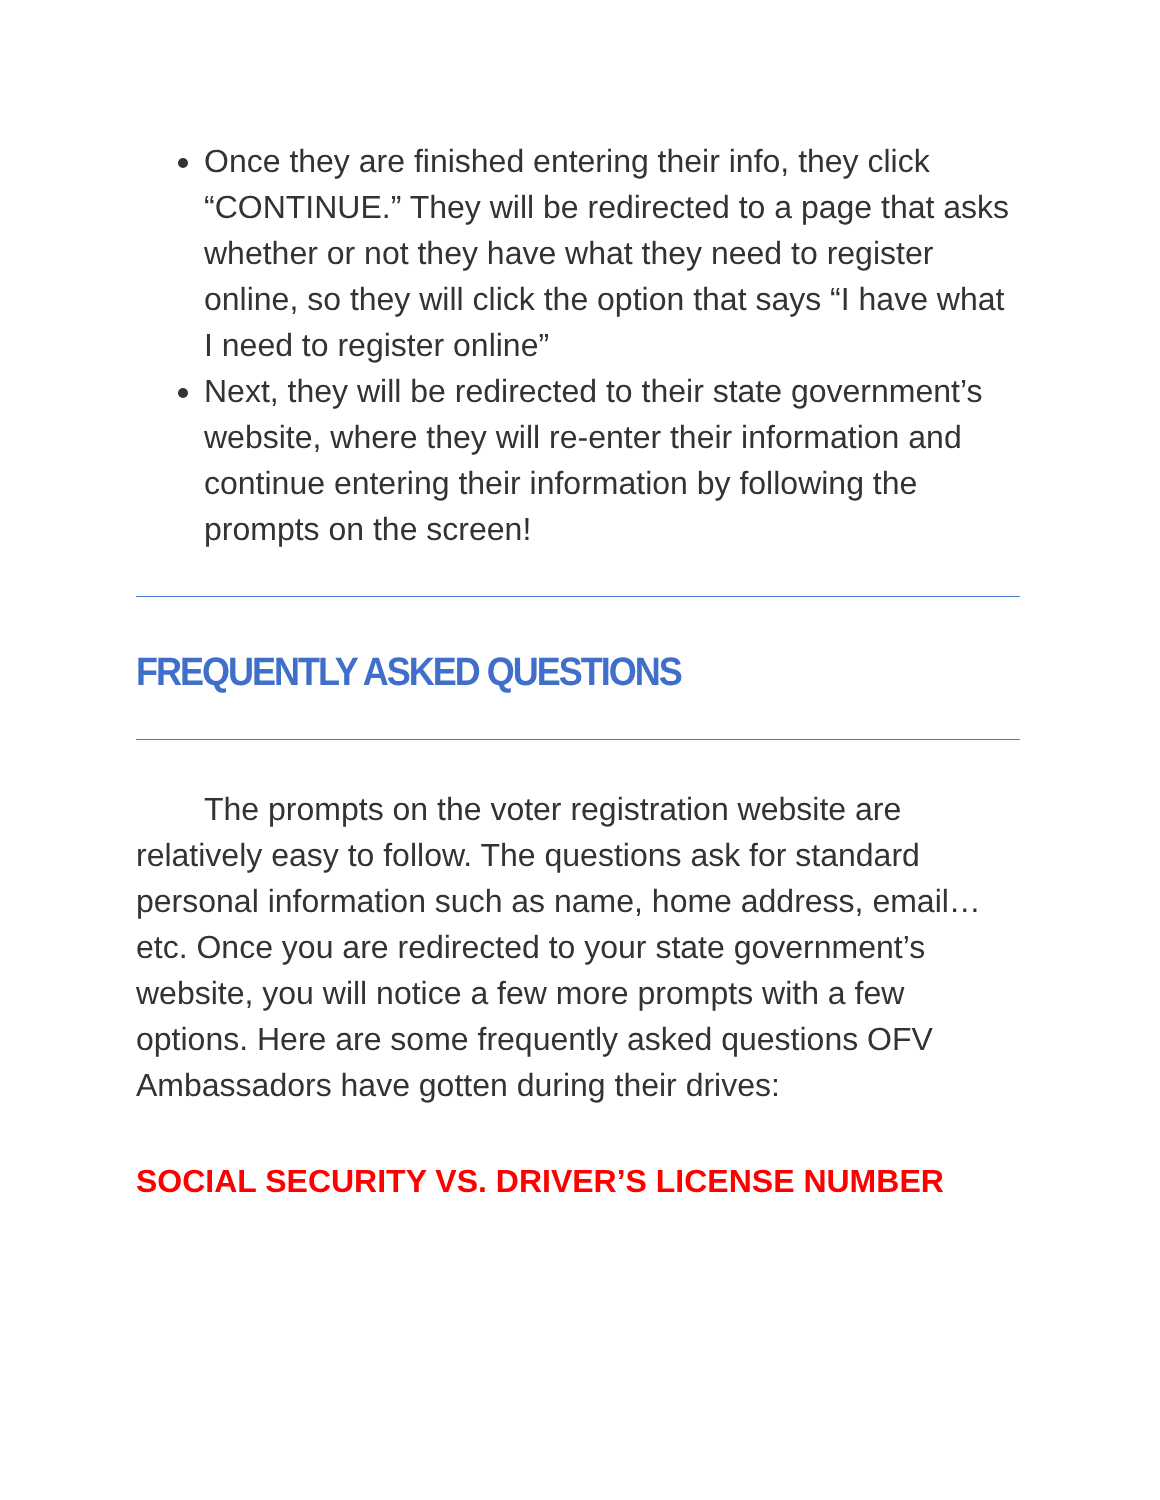Once they are finished entering their info, they click “CONTINUE.” They will be redirected to a page that asks whether or not they have what they need to register online, so they will click the option that says “I have what I need to register online”
Next, they will be redirected to their state government’s website, where they will re-enter their information and continue entering their information by following the prompts on the screen!
FREQUENTLY ASKED QUESTIONS
The prompts on the voter registration website are relatively easy to follow. The questions ask for standard personal information such as name, home address, email…etc. Once you are redirected to your state government’s website, you will notice a few more prompts with a few options. Here are some frequently asked questions OFV Ambassadors have gotten during their drives:
SOCIAL SECURITY VS. DRIVER’S LICENSE NUMBER